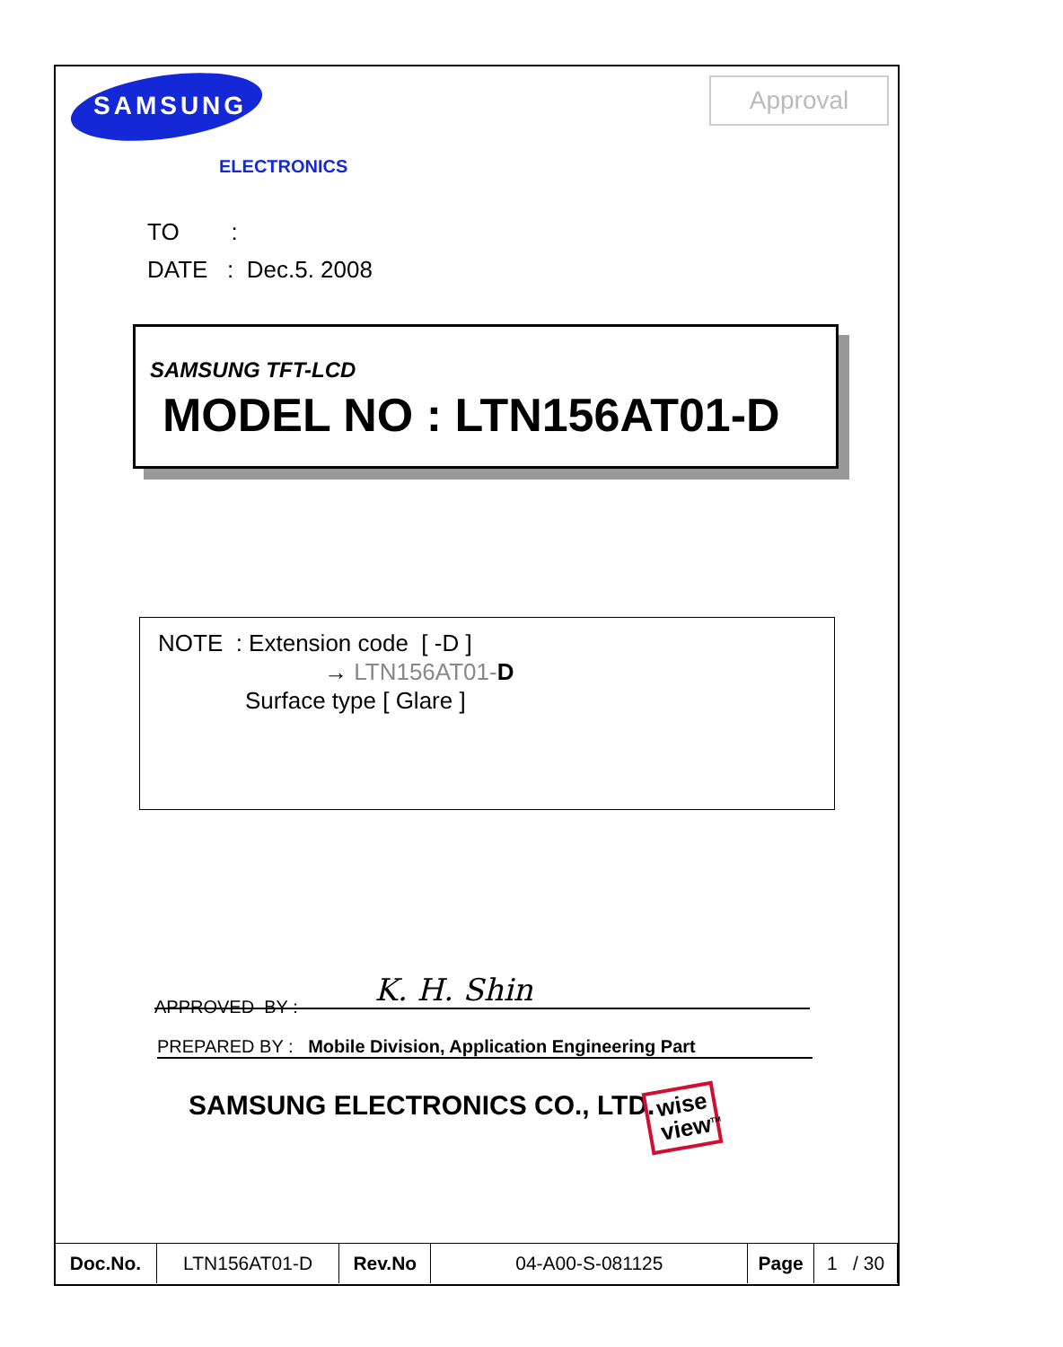SAMSUNG
ELECTRONICS
Approval
TO :
DATE : Dec.5. 2008
SAMSUNG TFT-LCD
MODEL NO : LTN156AT01-D
NOTE : Extension code [ -D ]
→ LTN156AT01-D
Surface type [ Glare ]
APPROVED BY : K. H. Shin
PREPARED BY : Mobile Division, Application Engineering Part
SAMSUNG ELECTRONICS CO., LTD.
wise
view<sup>TM</sup>
| Doc.No. | LTN156AT01-D | Rev.No | 04-A00-S-081125 | Page | 1 / 30 |